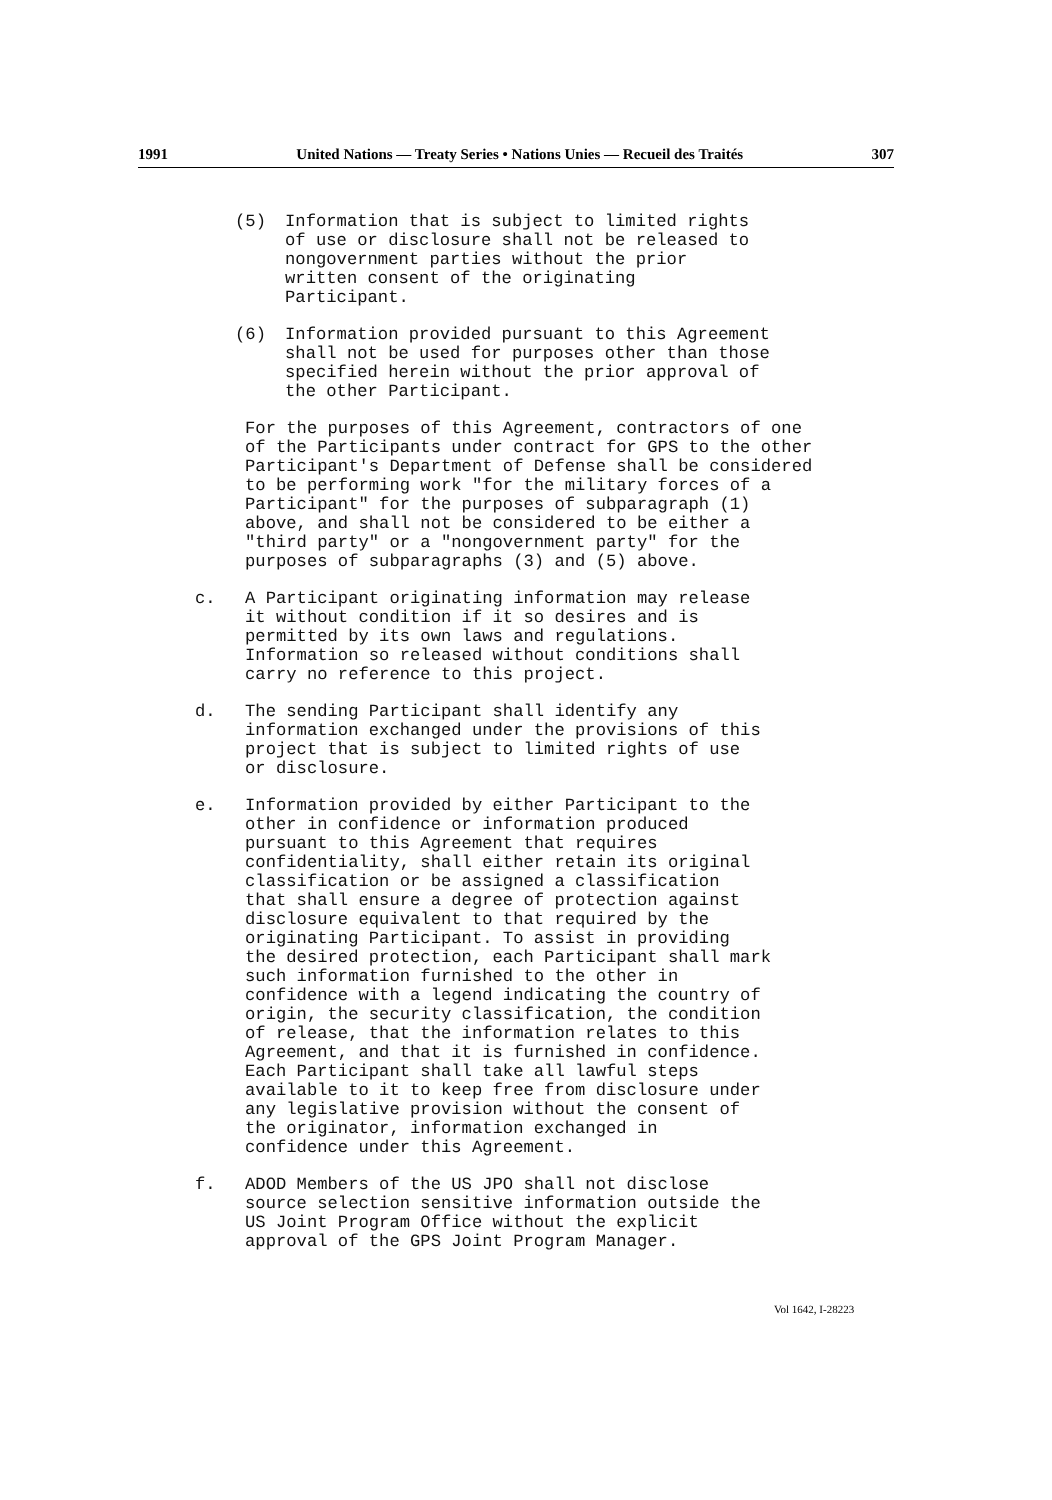1991 United Nations — Treaty Series • Nations Unies — Recueil des Traités 307
(5) Information that is subject to limited rights
of use or disclosure shall not be released to
nongovernment parties without the prior
written consent of the originating
Participant.
(6) Information provided pursuant to this Agreement
shall not be used for purposes other than those
specified herein without the prior approval of
the other Participant.
For the purposes of this Agreement, contractors of one
of the Participants under contract for GPS to the other
Participant's Department of Defense shall be considered
to be performing work "for the military forces of a
Participant" for the purposes of subparagraph (1)
above, and shall not be considered to be either a
"third party" or a "nongovernment party" for the
purposes of subparagraphs (3) and (5) above.
c. A Participant originating information may release
it without condition if it so desires and is
permitted by its own laws and regulations.
Information so released without conditions shall
carry no reference to this project.
d. The sending Participant shall identify any
information exchanged under the provisions of this
project that is subject to limited rights of use
or disclosure.
e. Information provided by either Participant to the
other in confidence or information produced
pursuant to this Agreement that requires
confidentiality, shall either retain its original
classification or be assigned a classification
that shall ensure a degree of protection against
disclosure equivalent to that required by the
originating Participant. To assist in providing
the desired protection, each Participant shall mark
such information furnished to the other in
confidence with a legend indicating the country of
origin, the security classification, the condition
of release, that the information relates to this
Agreement, and that it is furnished in confidence.
Each Participant shall take all lawful steps
available to it to keep free from disclosure under
any legislative provision without the consent of
the originator, information exchanged in
confidence under this Agreement.
f. ADOD Members of the US JPO shall not disclose
source selection sensitive information outside the
US Joint Program Office without the explicit
approval of the GPS Joint Program Manager.
Vol 1642, I-28223